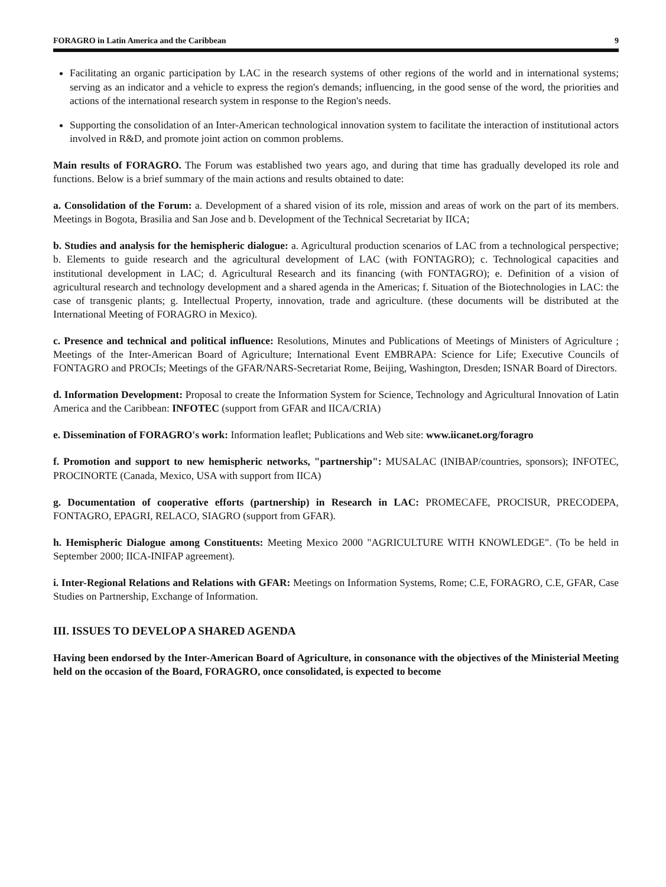FORAGRO in Latin America and the Caribbean 9
Facilitating an organic participation by LAC in the research systems of other regions of the world and in international systems; serving as an indicator and a vehicle to express the region's demands; influencing, in the good sense of the word, the priorities and actions of the international research system in response to the Region's needs.
Supporting the consolidation of an Inter-American technological innovation system to facilitate the interaction of institutional actors involved in R&D, and promote joint action on common problems.
Main results of FORAGRO. The Forum was established two years ago, and during that time has gradually developed its role and functions. Below is a brief summary of the main actions and results obtained to date:
a. Consolidation of the Forum: a. Development of a shared vision of its role, mission and areas of work on the part of its members. Meetings in Bogota, Brasilia and San Jose and b. Development of the Technical Secretariat by IICA;
b. Studies and analysis for the hemispheric dialogue: a. Agricultural production scenarios of LAC from a technological perspective; b. Elements to guide research and the agricultural development of LAC (with FONTAGRO); c. Technological capacities and institutional development in LAC; d. Agricultural Research and its financing (with FONTAGRO); e. Definition of a vision of agricultural research and technology development and a shared agenda in the Americas; f. Situation of the Biotechnologies in LAC: the case of transgenic plants; g. Intellectual Property, innovation, trade and agriculture. (these documents will be distributed at the International Meeting of FORAGRO in Mexico).
c. Presence and technical and political influence: Resolutions, Minutes and Publications of Meetings of Ministers of Agriculture ; Meetings of the Inter-American Board of Agriculture; International Event EMBRAPA: Science for Life; Executive Councils of FONTAGRO and PROCIs; Meetings of the GFAR/NARS-Secretariat Rome, Beijing, Washington, Dresden; ISNAR Board of Directors.
d. Information Development: Proposal to create the Information System for Science, Technology and Agricultural Innovation of Latin America and the Caribbean: INFOTEC (support from GFAR and IICA/CRIA)
e. Dissemination of FORAGRO's work: Information leaflet; Publications and Web site: www.iicanet.org/foragro
f. Promotion and support to new hemispheric networks, "partnership": MUSALAC (INIBAP/countries, sponsors); INFOTEC, PROCINORTE (Canada, Mexico, USA with support from IICA)
g. Documentation of cooperative efforts (partnership) in Research in LAC: PROMECAFE, PROCISUR, PRECODEPA, FONTAGRO, EPAGRI, RELACO, SIAGRO (support from GFAR).
h. Hemispheric Dialogue among Constituents: Meeting Mexico 2000 "AGRICULTURE WITH KNOWLEDGE". (To be held in September 2000; IICA-INIFAP agreement).
i. Inter-Regional Relations and Relations with GFAR: Meetings on Information Systems, Rome; C.E, FORAGRO, C.E, GFAR, Case Studies on Partnership, Exchange of Information.
III. ISSUES TO DEVELOP A SHARED AGENDA
Having been endorsed by the Inter-American Board of Agriculture, in consonance with the objectives of the Ministerial Meeting held on the occasion of the Board, FORAGRO, once consolidated, is expected to become